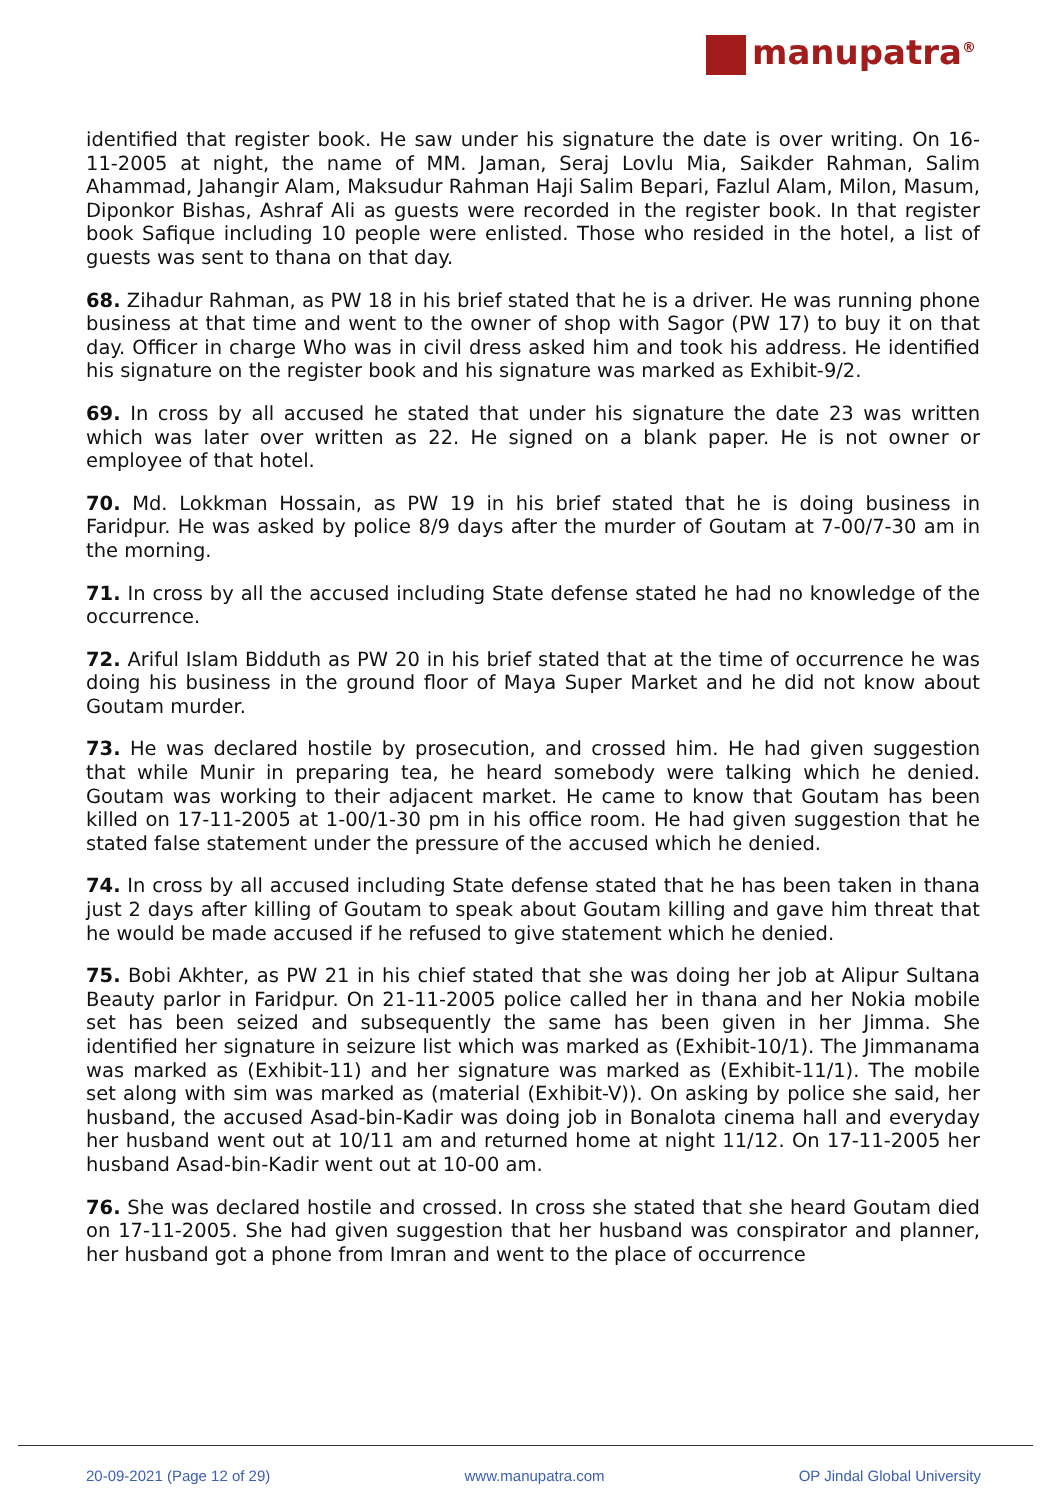manupatra<sup>®</sup>
identified that register book. He saw under his signature the date is over writing. On 16-11-2005 at night, the name of MM. Jaman, Seraj Lovlu Mia, Saikder Rahman, Salim Ahammad, Jahangir Alam, Maksudur Rahman Haji Salim Bepari, Fazlul Alam, Milon, Masum, Diponkor Bishas, Ashraf Ali as guests were recorded in the register book. In that register book Safique including 10 people were enlisted. Those who resided in the hotel, a list of guests was sent to thana on that day.
68. Zihadur Rahman, as PW 18 in his brief stated that he is a driver. He was running phone business at that time and went to the owner of shop with Sagor (PW 17) to buy it on that day. Officer in charge Who was in civil dress asked him and took his address. He identified his signature on the register book and his signature was marked as Exhibit-9/2.
69. In cross by all accused he stated that under his signature the date 23 was written which was later over written as 22. He signed on a blank paper. He is not owner or employee of that hotel.
70. Md. Lokkman Hossain, as PW 19 in his brief stated that he is doing business in Faridpur. He was asked by police 8/9 days after the murder of Goutam at 7-00/7-30 am in the morning.
71. In cross by all the accused including State defense stated he had no knowledge of the occurrence.
72. Ariful Islam Bidduth as PW 20 in his brief stated that at the time of occurrence he was doing his business in the ground floor of Maya Super Market and he did not know about Goutam murder.
73. He was declared hostile by prosecution, and crossed him. He had given suggestion that while Munir in preparing tea, he heard somebody were talking which he denied. Goutam was working to their adjacent market. He came to know that Goutam has been killed on 17-11-2005 at 1-00/1-30 pm in his office room. He had given suggestion that he stated false statement under the pressure of the accused which he denied.
74. In cross by all accused including State defense stated that he has been taken in thana just 2 days after killing of Goutam to speak about Goutam killing and gave him threat that he would be made accused if he refused to give statement which he denied.
75. Bobi Akhter, as PW 21 in his chief stated that she was doing her job at Alipur Sultana Beauty parlor in Faridpur. On 21-11-2005 police called her in thana and her Nokia mobile set has been seized and subsequently the same has been given in her Jimma. She identified her signature in seizure list which was marked as (Exhibit-10/1). The Jimmanama was marked as (Exhibit-11) and her signature was marked as (Exhibit-11/1). The mobile set along with sim was marked as (material (Exhibit-V)). On asking by police she said, her husband, the accused Asad-bin-Kadir was doing job in Bonalota cinema hall and everyday her husband went out at 10/11 am and returned home at night 11/12. On 17-11-2005 her husband Asad-bin-Kadir went out at 10-00 am.
76. She was declared hostile and crossed. In cross she stated that she heard Goutam died on 17-11-2005. She had given suggestion that her husband was conspirator and planner, her husband got a phone from Imran and went to the place of occurrence
20-09-2021 (Page 12 of 29) www.manupatra.com OP Jindal Global University